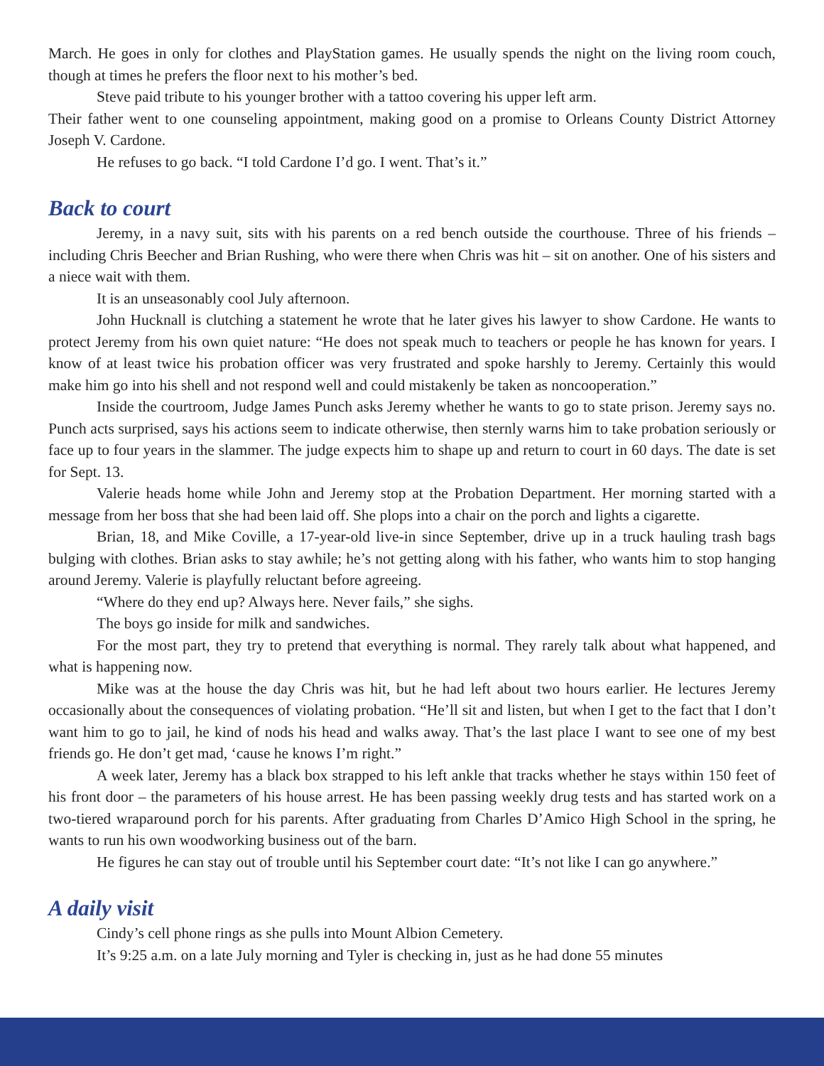March. He goes in only for clothes and PlayStation games. He usually spends the night on the living room couch, though at times he prefers the floor next to his mother’s bed.
Steve paid tribute to his younger brother with a tattoo covering his upper left arm.
Their father went to one counseling appointment, making good on a promise to Orleans County District Attorney Joseph V. Cardone.
He refuses to go back. “I told Cardone I’d go. I went. That’s it.”
Back to court
Jeremy, in a navy suit, sits with his parents on a red bench outside the courthouse. Three of his friends – including Chris Beecher and Brian Rushing, who were there when Chris was hit – sit on another. One of his sisters and a niece wait with them.
It is an unseasonably cool July afternoon.
John Hucknall is clutching a statement he wrote that he later gives his lawyer to show Cardone. He wants to protect Jeremy from his own quiet nature: “He does not speak much to teachers or people he has known for years. I know of at least twice his probation officer was very frustrated and spoke harshly to Jeremy. Certainly this would make him go into his shell and not respond well and could mistakenly be taken as noncooperation.”
Inside the courtroom, Judge James Punch asks Jeremy whether he wants to go to state prison. Jeremy says no. Punch acts surprised, says his actions seem to indicate otherwise, then sternly warns him to take probation seriously or face up to four years in the slammer. The judge expects him to shape up and return to court in 60 days. The date is set for Sept. 13.
Valerie heads home while John and Jeremy stop at the Probation Department. Her morning started with a message from her boss that she had been laid off. She plops into a chair on the porch and lights a cigarette.
Brian, 18, and Mike Coville, a 17-year-old live-in since September, drive up in a truck hauling trash bags bulging with clothes. Brian asks to stay awhile; he’s not getting along with his father, who wants him to stop hanging around Jeremy. Valerie is playfully reluctant before agreeing.
“Where do they end up? Always here. Never fails,” she sighs.
The boys go inside for milk and sandwiches.
For the most part, they try to pretend that everything is normal. They rarely talk about what happened, and what is happening now.
Mike was at the house the day Chris was hit, but he had left about two hours earlier. He lectures Jeremy occasionally about the consequences of violating probation. “He’ll sit and listen, but when I get to the fact that I don’t want him to go to jail, he kind of nods his head and walks away. That’s the last place I want to see one of my best friends go. He don’t get mad, ‘cause he knows I’m right.”
A week later, Jeremy has a black box strapped to his left ankle that tracks whether he stays within 150 feet of his front door – the parameters of his house arrest. He has been passing weekly drug tests and has started work on a two-tiered wraparound porch for his parents. After graduating from Charles D’Amico High School in the spring, he wants to run his own woodworking business out of the barn.
He figures he can stay out of trouble until his September court date: “It’s not like I can go anywhere.”
A daily visit
Cindy’s cell phone rings as she pulls into Mount Albion Cemetery.
It’s 9:25 a.m. on a late July morning and Tyler is checking in, just as he had done 55 minutes